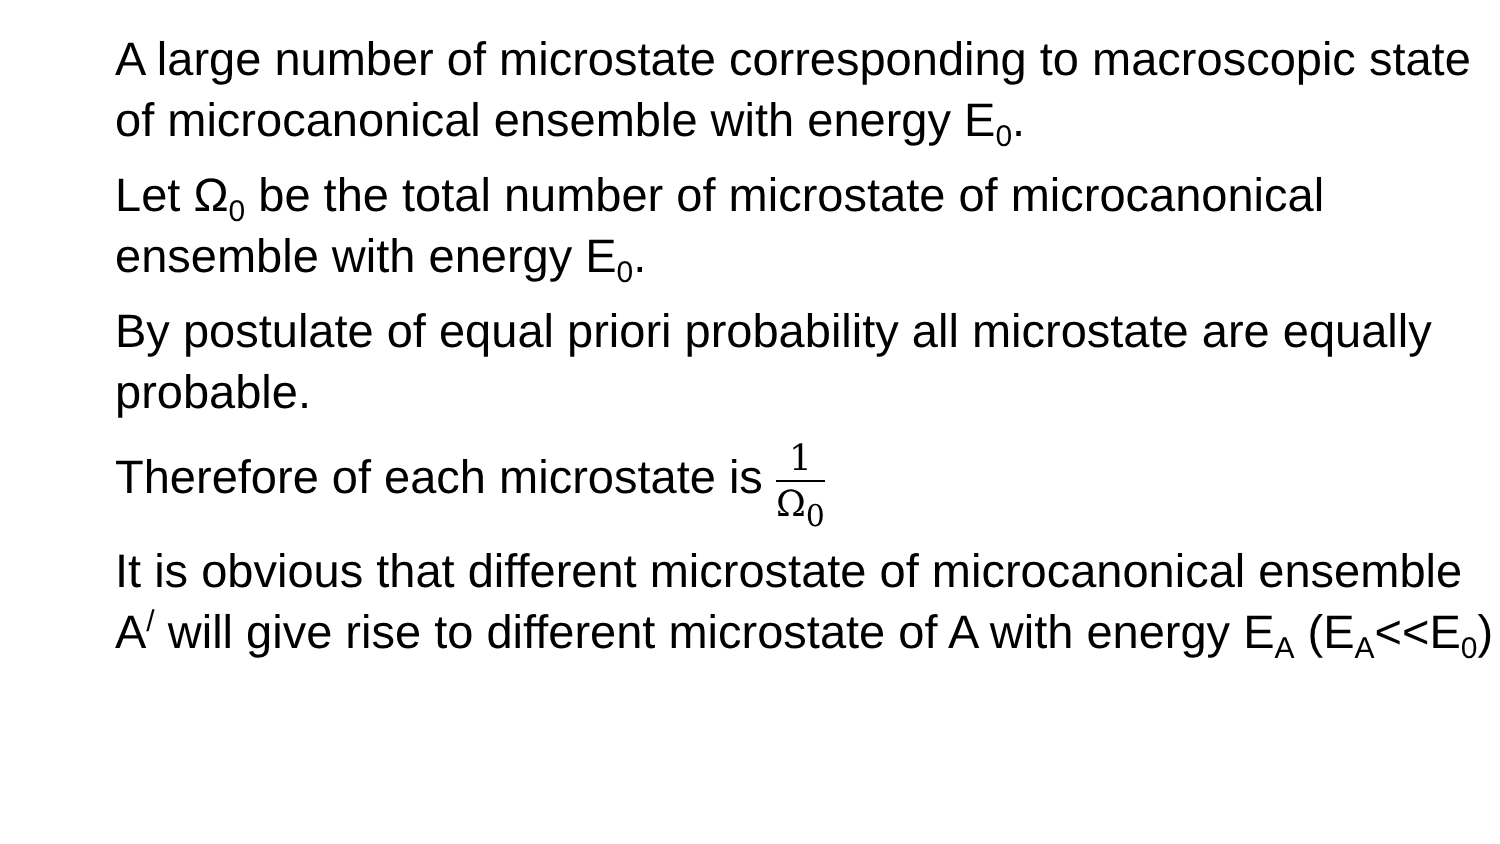A large number of microstate corresponding to macroscopic state of microcanonical ensemble with energy E<sub>0</sub>.
Let Ω<sub>0</sub> be the total number of microstate of microcanonical ensemble with energy E<sub>0</sub>.
By postulate of equal priori probability all microstate are equally probable.
Therefore of each microstate is 1 Ω<sub>0</sub>
It is obvious that different microstate of microcanonical ensemble A<sup>/</sup> will give rise to different microstate of A with energy E<sub>A</sub> (E<sub>A</sub><<E<sub>0</sub>)